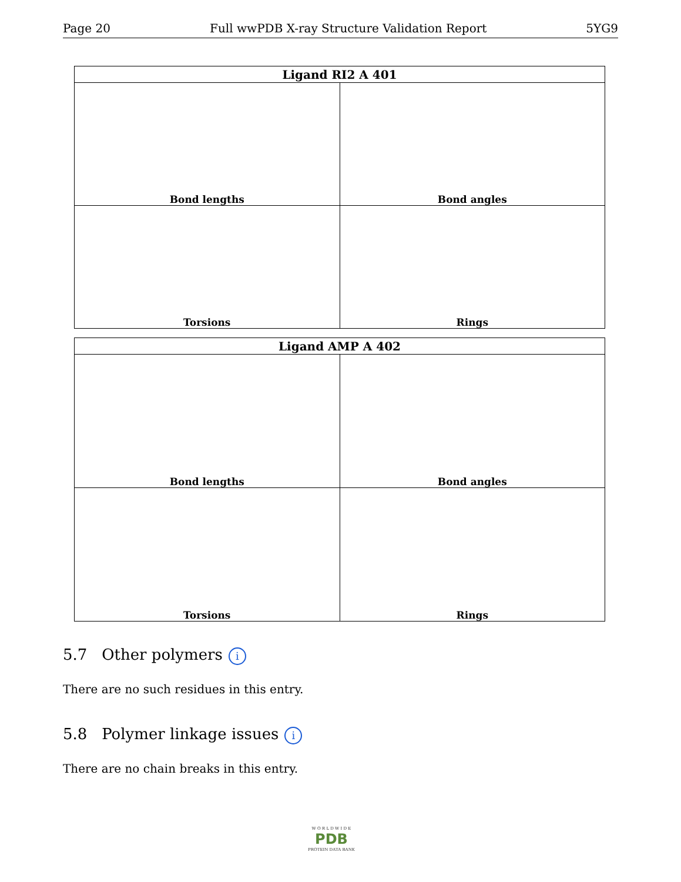Page 20 Full wwPDB X-ray Structure Validation Report 5YG9
| Ligand RI2 A 401 | |
| --- | --- |
| Bond lengths | Bond angles |
| Torsions | Rings |
| Ligand AMP A 402 | |
| --- | --- |
| Bond lengths | Bond angles |
| Torsions | Rings |
5.7 Other polymers i
There are no such residues in this entry.
5.8 Polymer linkage issues i
There are no chain breaks in this entry.
W O R L D W I D E
PDB
PROTEIN DATA BANK